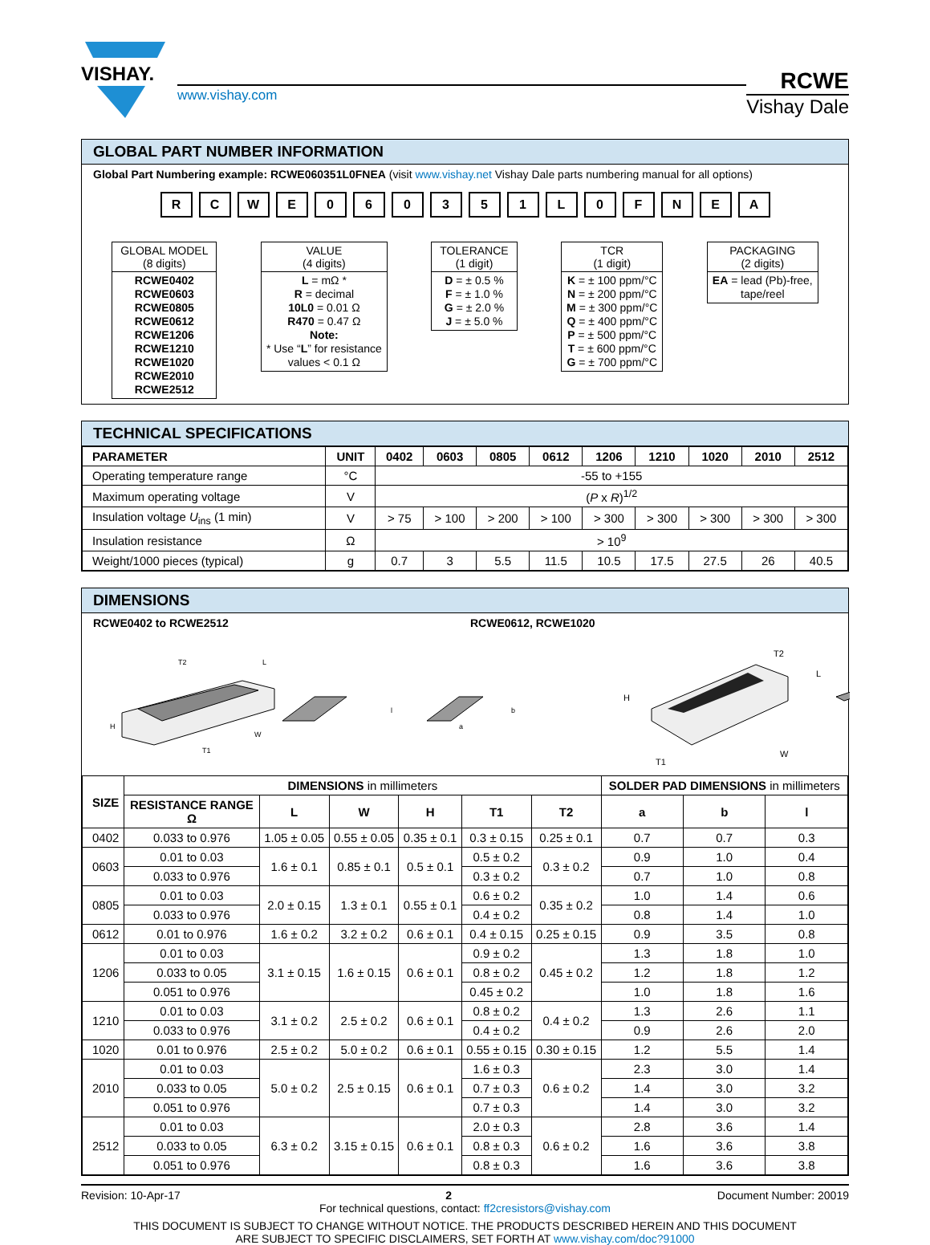VISHAY.
www.vishay.com
RCWE
Vishay Dale
GLOBAL PART NUMBER INFORMATION
Global Part Numbering example: RCWE060351L0FNEA (visit www.vishay.net Vishay Dale parts numbering manual for all options)
R C W E 0 6 0 3 5 1 L 0 F N E A
GLOBAL MODEL
(8 digits)
RCWE0402
RCWE0603
RCWE0805
RCWE0612
RCWE1206
RCWE1210
RCWE1020
RCWE2010
RCWE2512
VALUE
(4 digits)
L = mΩ *
R = decimal
10L0 = 0.01 Ω
R470 = 0.47 Ω
Note:
* Use “L” for resistance
values < 0.1 Ω
TOLERANCE
(1 digit)
D = ± 0.5 %
F = ± 1.0 %
G = ± 2.0 %
J = ± 5.0 %
TCR
(1 digit)
K = ± 100 ppm/°C
N = ± 200 ppm/°C
M = ± 300 ppm/°C
Q = ± 400 ppm/°C
P = ± 500 ppm/°C
T = ± 600 ppm/°C
G = ± 700 ppm/°C
PACKAGING
(2 digits)
EA = lead (Pb)-free,
tape/reel
TECHNICAL SPECIFICATIONS
| PARAMETER | UNIT | 0402 | 0603 | 0805 | 0612 | 1206 | 1210 | 1020 | 2010 | 2512 |
| --- | --- | --- | --- | --- | --- | --- | --- | --- | --- | --- |
| Operating temperature range | °C | -55 to +155 | | | | | | | | |
| Maximum operating voltage | V | ( P x R )<sup>1/2</sup> | | | | | | | | |
| Insulation voltage U<sub>ins</sub> (1 min) | V | > 75 | > 100 | > 200 | > 100 | > 300 | > 300 | > 300 | > 300 | > 300 |
| Insulation resistance | Ω | > 10<sup>9</sup> | | | | | | | | |
| Weight/1000 pieces (typical) | g | 0.7 | 3 | 5.5 | 11.5 | 10.5 | 17.5 | 27.5 | 26 | 40.5 |
DIMENSIONS
RCWE0402 to RCWE2512 RCWE0612, RCWE1020
H
L
W
T2
T1
a
b
l
H
T2
L
W
T1
| SIZE | DIMENSIONS in millimeters | | | | | | SOLDER PAD DIMENSIONS in millimeters | | |
| --- | --- | --- | --- | --- | --- | --- | --- | --- | --- |
| | RESISTANCE RANGE Ω | L | W | H | T1 | T2 | a | b | l |
| 0402 | 0.033 to 0.976 | 1.05 ± 0.05 | 0.55 ± 0.05 | 0.35 ± 0.1 | 0.3 ± 0.15 | 0.25 ± 0.1 | 0.7 | 0.7 | 0.3 |
| 0603 | 0.01 to 0.03 | 1.6 ± 0.1 | 0.85 ± 0.1 | 0.5 ± 0.1 | 0.5 ± 0.2 | 0.3 ± 0.2 | 0.9 | 1.0 | 0.4 |
| | 0.033 to 0.976 | | | | 0.3 ± 0.2 | | 0.7 | 1.0 | 0.8 |
| 0805 | 0.01 to 0.03 | 2.0 ± 0.15 | 1.3 ± 0.1 | 0.55 ± 0.1 | 0.6 ± 0.2 | 0.35 ± 0.2 | 1.0 | 1.4 | 0.6 |
| | 0.033 to 0.976 | | | | 0.4 ± 0.2 | | 0.8 | 1.4 | 1.0 |
| 0612 | 0.01 to 0.976 | 1.6 ± 0.2 | 3.2 ± 0.2 | 0.6 ± 0.1 | 0.4 ± 0.15 | 0.25 ± 0.15 | 0.9 | 3.5 | 0.8 |
| 1206 | 0.01 to 0.03 | 3.1 ± 0.15 | 1.6 ± 0.15 | 0.6 ± 0.1 | 0.9 ± 0.2 | 0.45 ± 0.2 | 1.3 | 1.8 | 1.0 |
| | 0.033 to 0.05 | | | | 0.8 ± 0.2 | | 1.2 | 1.8 | 1.2 |
| | 0.051 to 0.976 | | | | 0.45 ± 0.2 | | 1.0 | 1.8 | 1.6 |
| 1210 | 0.01 to 0.03 | 3.1 ± 0.2 | 2.5 ± 0.2 | 0.6 ± 0.1 | 0.8 ± 0.2 | 0.4 ± 0.2 | 1.3 | 2.6 | 1.1 |
| | 0.033 to 0.976 | | | | 0.4 ± 0.2 | | 0.9 | 2.6 | 2.0 |
| 1020 | 0.01 to 0.976 | 2.5 ± 0.2 | 5.0 ± 0.2 | 0.6 ± 0.1 | 0.55 ± 0.15 | 0.30 ± 0.15 | 1.2 | 5.5 | 1.4 |
| 2010 | 0.01 to 0.03 | 5.0 ± 0.2 | 2.5 ± 0.15 | 0.6 ± 0.1 | 1.6 ± 0.3 | 0.6 ± 0.2 | 2.3 | 3.0 | 1.4 |
| | 0.033 to 0.05 | | | | 0.7 ± 0.3 | | 1.4 | 3.0 | 3.2 |
| | 0.051 to 0.976 | | | | 0.7 ± 0.3 | | 1.4 | 3.0 | 3.2 |
| 2512 | 0.01 to 0.03 | 6.3 ± 0.2 | 3.15 ± 0.15 | 0.6 ± 0.1 | 2.0 ± 0.3 | 0.6 ± 0.2 | 2.8 | 3.6 | 1.4 |
| | 0.033 to 0.05 | | | | 0.8 ± 0.3 | | 1.6 | 3.6 | 3.8 |
| | 0.051 to 0.976 | | | | 0.8 ± 0.3 | | 1.6 | 3.6 | 3.8 |
Revision: 10-Apr-17 2 Document Number: 20019
For technical questions, contact: ff2cresistors@vishay.com
THIS DOCUMENT IS SUBJECT TO CHANGE WITHOUT NOTICE. THE PRODUCTS DESCRIBED HEREIN AND THIS DOCUMENT
ARE SUBJECT TO SPECIFIC DISCLAIMERS, SET FORTH AT www.vishay.com/doc?91000